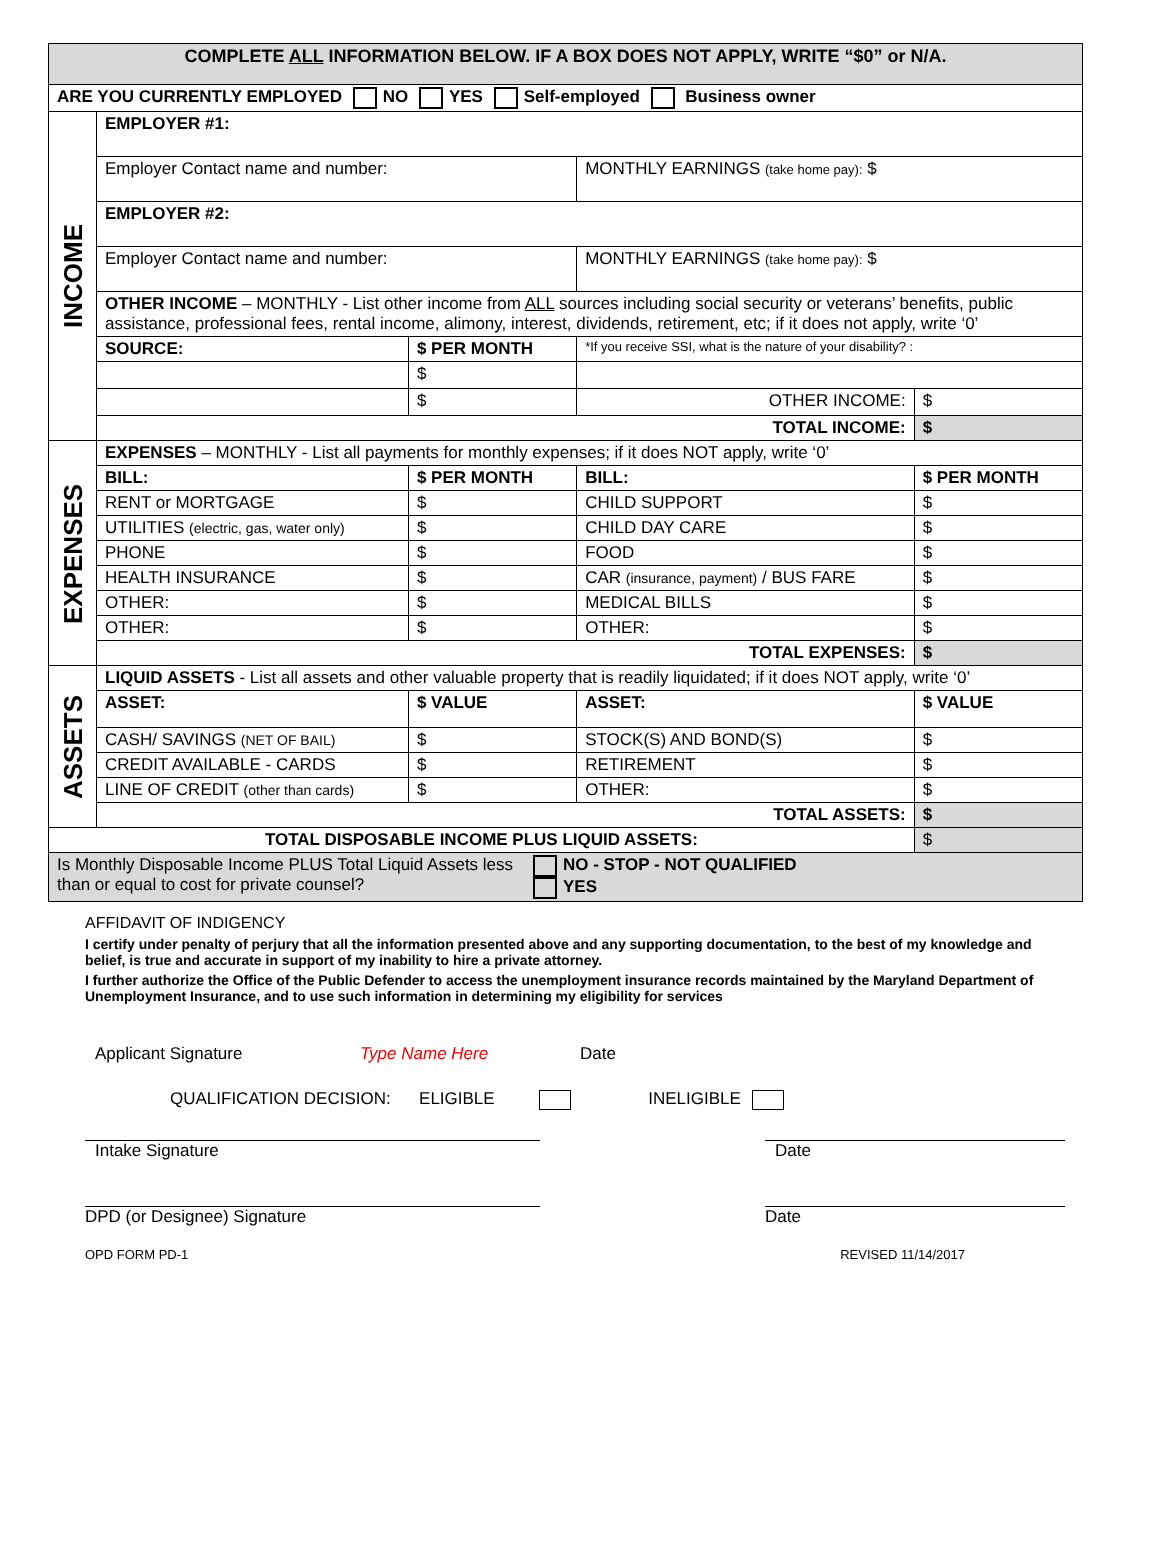| COMPLETE ALL INFORMATION BELOW. IF A BOX DOES NOT APPLY, WRITE “$0” or N/A. | | | | |
| ARE YOU CURRENTLY EMPLOYED NO YES Self-employed Business owner | | | | |
| INCOME | EMPLOYER #1: | | | |
| | Employer Contact name and number: | | MONTHLY EARNINGS (take home pay): $ | |
| | EMPLOYER #2: | | | |
| | Employer Contact name and number: | | MONTHLY EARNINGS (take home pay): $ | |
| | OTHER INCOME – MONTHLY - List other income from ALL sources including social security or veterans’ benefits, public assistance, professional fees, rental income, alimony, interest, dividends, retirement, etc; if it does not apply, write ‘0’ | | | |
| | SOURCE: | $ PER MONTH | *If you receive SSI, what is the nature of your disability? : | |
| | | $ | | |
| | | $ | OTHER INCOME: | $ |
| | TOTAL INCOME: | | | $ |
| EXPENSES | EXPENSES – MONTHLY - List all payments for monthly expenses; if it does NOT apply, write ‘0’ | | | |
| | BILL: | $ PER MONTH | BILL: | $ PER MONTH |
| | RENT or MORTGAGE | $ | CHILD SUPPORT | $ |
| | UTILITIES (electric, gas, water only) | $ | CHILD DAY CARE | $ |
| | PHONE | $ | FOOD | $ |
| | HEALTH INSURANCE | $ | CAR (insurance, payment) / BUS FARE | $ |
| | OTHER: | $ | MEDICAL BILLS | $ |
| | OTHER: | $ | OTHER: | $ |
| | TOTAL EXPENSES: | | | $ |
| ASSETS | LIQUID ASSETS - List all assets and other valuable property that is readily liquidated; if it does NOT apply, write ‘0’ | | | |
| | ASSET: | $ VALUE | ASSET: | $ VALUE |
| | CASH/ SAVINGS (NET OF BAIL) | $ | STOCK(S) AND BOND(S) | $ |
| | CREDIT AVAILABLE - CARDS | $ | RETIREMENT | $ |
| | LINE OF CREDIT (other than cards) | $ | OTHER: | $ |
| | TOTAL ASSETS: | | | $ |
| TOTAL DISPOSABLE INCOME PLUS LIQUID ASSETS: | | | | $ |
| Is Monthly Disposable Income PLUS Total Liquid Assets less than or equal to cost for private counsel? NO - STOP - NOT QUALIFIED YES | | | | |
AFFIDAVIT OF INDIGENCY
I certify under penalty of perjury that all the information presented above and any supporting documentation, to the best of my knowledge and belief, is true and accurate in support of my inability to hire a private attorney.
I further authorize the Office of the Public Defender to access the unemployment insurance records maintained by the Maryland Department of Unemployment Insurance, and to use such information in determining my eligibility for services
Applicant Signature Type Name Here Date
QUALIFICATION DECISION: ELIGIBLE INELIGIBLE
Intake Signature Date
DPD (or Designee) Signature Date
OPD FORM PD-1 REVISED 11/14/2017